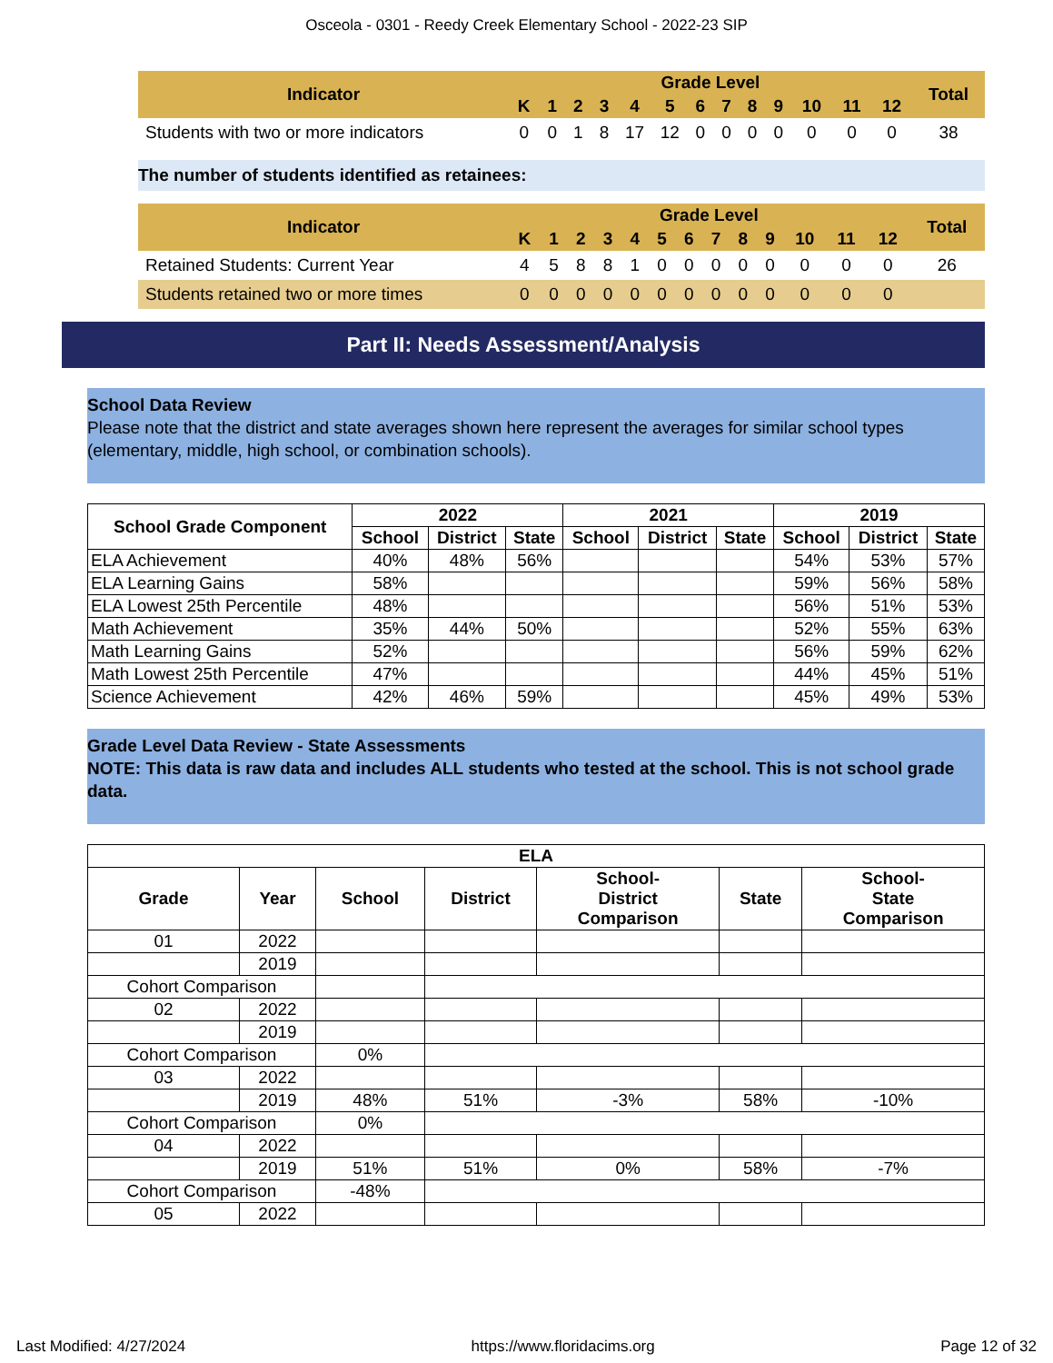Osceola - 0301 - Reedy Creek Elementary School - 2022-23 SIP
| Indicator | Grade Level | | | | | | | | | | | | | Total |
| --- | --- | --- | --- | --- | --- | --- | --- | --- | --- | --- | --- | --- | --- | --- |
| | K | 1 | 2 | 3 | 4 | 5 | 6 | 7 | 8 | 9 | 10 | 11 | 12 | |
| Students with two or more indicators | 0 | 0 | 1 | 8 | 17 | 12 | 0 | 0 | 0 | 0 | 0 | 0 | 0 | 38 |
The number of students identified as retainees:
| Indicator | Grade Level | | | | | | | | | | | | | Total |
| --- | --- | --- | --- | --- | --- | --- | --- | --- | --- | --- | --- | --- | --- | --- |
| | K | 1 | 2 | 3 | 4 | 5 | 6 | 7 | 8 | 9 | 10 | 11 | 12 | |
| Retained Students: Current Year | 4 | 5 | 8 | 8 | 1 | 0 | 0 | 0 | 0 | 0 | 0 | 0 | 0 | 26 |
| Students retained two or more times | 0 | 0 | 0 | 0 | 0 | 0 | 0 | 0 | 0 | 0 | 0 | 0 | 0 | |
Part II: Needs Assessment/Analysis
School Data Review
Please note that the district and state averages shown here represent the averages for similar school types (elementary, middle, high school, or combination schools).
| School Grade Component | 2022 | | | 2021 | | | 2019 | | |
| --- | --- | --- | --- | --- | --- | --- | --- | --- | --- |
| | School | District | State | School | District | State | School | District | State |
| ELA Achievement | 40% | 48% | 56% | | | | 54% | 53% | 57% |
| ELA Learning Gains | 58% | | | | | | 59% | 56% | 58% |
| ELA Lowest 25th Percentile | 48% | | | | | | 56% | 51% | 53% |
| Math Achievement | 35% | 44% | 50% | | | | 52% | 55% | 63% |
| Math Learning Gains | 52% | | | | | | 56% | 59% | 62% |
| Math Lowest 25th Percentile | 47% | | | | | | 44% | 45% | 51% |
| Science Achievement | 42% | 46% | 59% | | | | 45% | 49% | 53% |
Grade Level Data Review - State Assessments
NOTE: This data is raw data and includes ALL students who tested at the school. This is not school grade data.
| ELA | | | | | | |
| --- | --- | --- | --- | --- | --- | --- |
| Grade | Year | School | District | School- District Comparison | State | School- State Comparison |
| 01 | 2022 | | | | | |
| | 2019 | | | | | |
| Cohort Comparison | | | | | | |
| 02 | 2022 | | | | | |
| | 2019 | | | | | |
| Cohort Comparison | | 0% | | | | |
| 03 | 2022 | | | | | |
| | 2019 | 48% | 51% | -3% | 58% | -10% |
| Cohort Comparison | | 0% | | | | |
| 04 | 2022 | | | | | |
| | 2019 | 51% | 51% | 0% | 58% | -7% |
| Cohort Comparison | | -48% | | | | |
| 05 | 2022 | | | | | |
Last Modified: 4/27/2024 https://www.floridacims.org Page 12 of 32